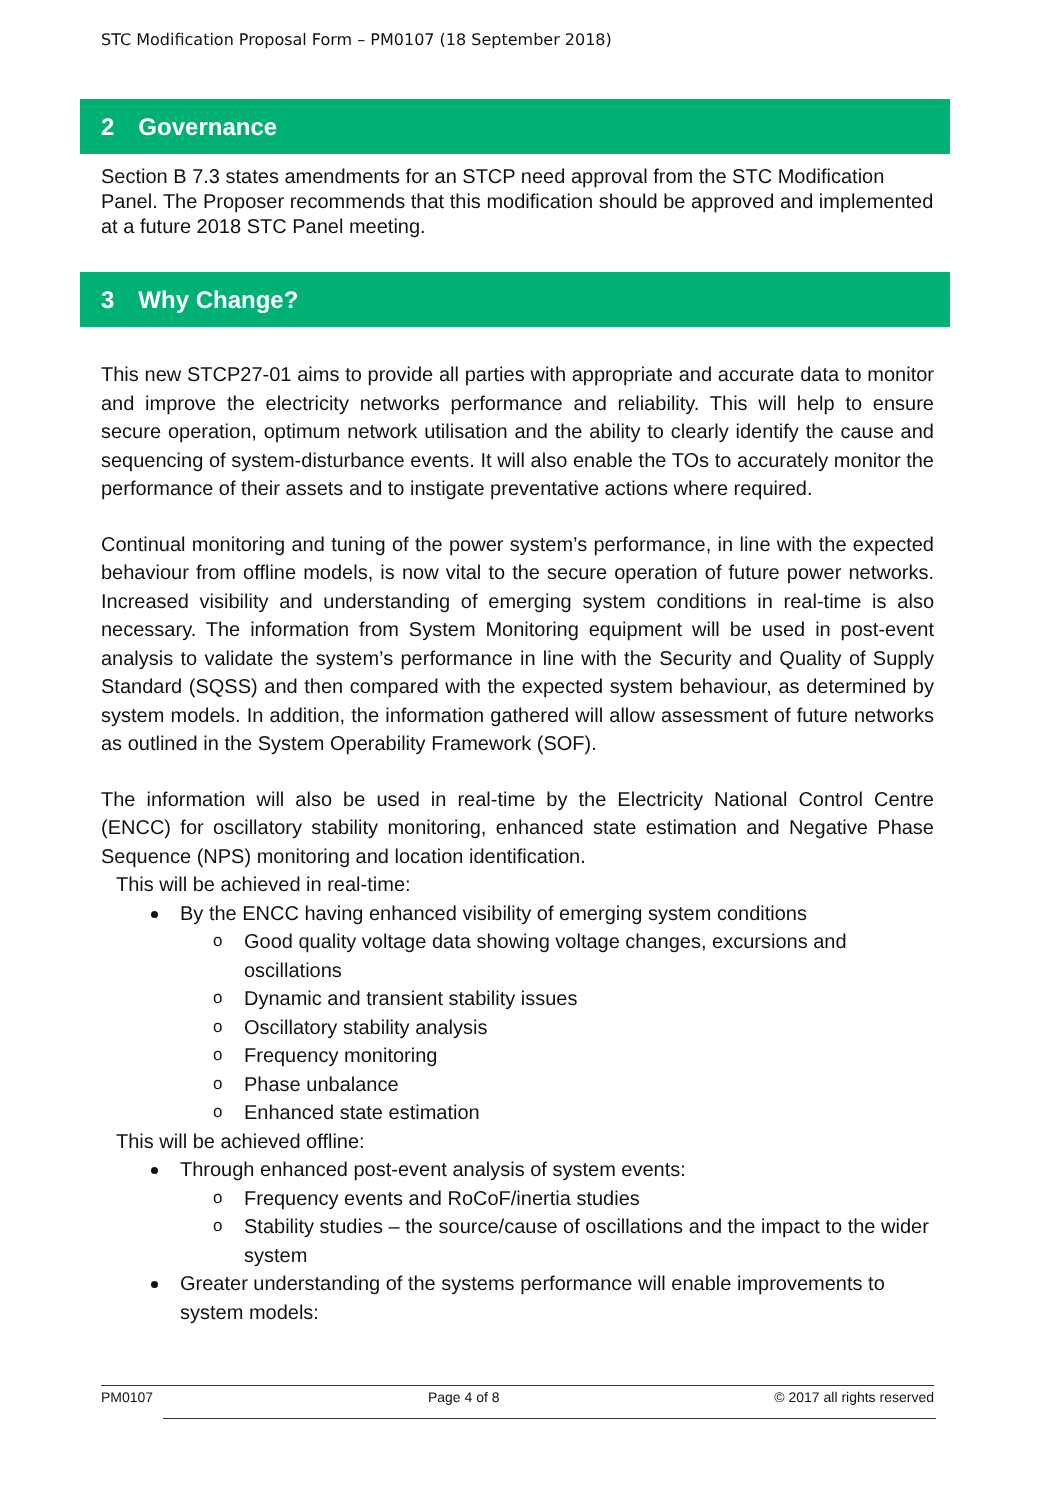STC Modification Proposal Form – PM0107 (18 September 2018)
2 Governance
Section B 7.3 states amendments for an STCP need approval from the STC Modification Panel. The Proposer recommends that this modification should be approved and implemented at a future 2018 STC Panel meeting.
3 Why Change?
This new STCP27-01 aims to provide all parties with appropriate and accurate data to monitor and improve the electricity networks performance and reliability. This will help to ensure secure operation, optimum network utilisation and the ability to clearly identify the cause and sequencing of system-disturbance events. It will also enable the TOs to accurately monitor the performance of their assets and to instigate preventative actions where required.
Continual monitoring and tuning of the power system’s performance, in line with the expected behaviour from offline models, is now vital to the secure operation of future power networks. Increased visibility and understanding of emerging system conditions in real-time is also necessary. The information from System Monitoring equipment will be used in post-event analysis to validate the system’s performance in line with the Security and Quality of Supply Standard (SQSS) and then compared with the expected system behaviour, as determined by system models. In addition, the information gathered will allow assessment of future networks as outlined in the System Operability Framework (SOF).
The information will also be used in real-time by the Electricity National Control Centre (ENCC) for oscillatory stability monitoring, enhanced state estimation and Negative Phase Sequence (NPS) monitoring and location identification.
This will be achieved in real-time:
By the ENCC having enhanced visibility of emerging system conditions
o Good quality voltage data showing voltage changes, excursions and oscillations
o Dynamic and transient stability issues
o Oscillatory stability analysis
o Frequency monitoring
o Phase unbalance
o Enhanced state estimation
This will be achieved offline:
Through enhanced post-event analysis of system events:
o Frequency events and RoCoF/inertia studies
o Stability studies – the source/cause of oscillations and the impact to the wider system
Greater understanding of the systems performance will enable improvements to system models:
PM0107 Page 4 of 8 © 2017 all rights reserved